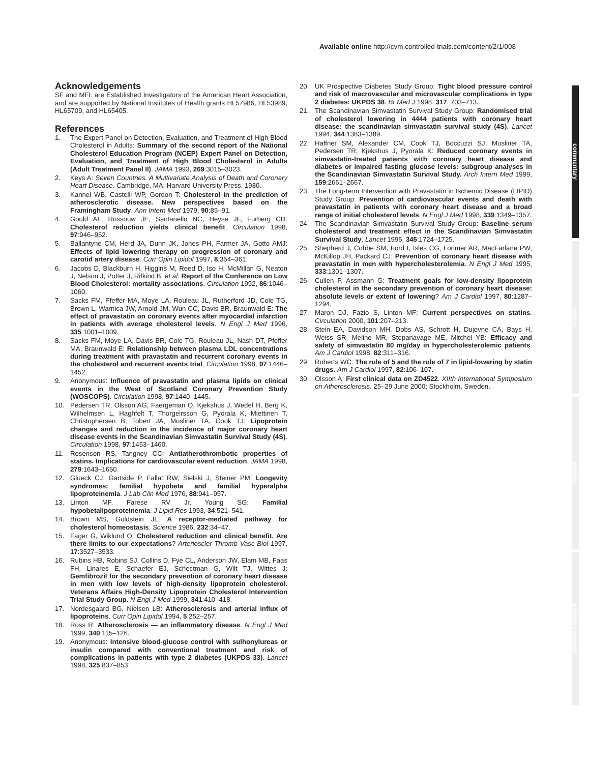Available online http://cvm.controlled-trials.com/content/2/1/008
commentary
review
reports
primary research
Acknowledgements
SF and MFL are Established Investigators of the American Heart Association, and are supported by National Institutes of Health grants HL57986, HL53989, HL65709, and HL65405.
References
1. The Expert Panel on Detection, Evaluation, and Treatment of High Blood Cholesterol in Adults: Summary of the second report of the National Cholesterol Education Program (NCEP) Expert Panel on Detection, Evaluation, and Treatment of High Blood Cholesterol in Adults (Adult Treatment Panel II). JAMA 1993, 269:3015–3023.
2. Keys A: Seven Countries. A Multivariate Analysis of Death and Coronary Heart Disease. Cambridge, MA: Harvard University Press, 1980.
3. Kannel WB, Castelli WP, Gordon T: Cholesterol in the prediction of atherosclerotic disease. New perspectives based on the Framingham Study. Ann Intern Med 1979, 90:85–91.
4. Gould AL, Rossouw JE, Santanello NC, Heyse JF, Furberg CD: Cholesterol reduction yields clinical benefit. Circulation 1998, 97:946–952.
5. Ballantyne CM, Herd JA, Dunn JK, Jones PH, Farmer JA, Gotto AMJ: Effects of lipid lowering therapy on progression of coronary and carotid artery disease. Curr Opin Lipidol 1997, 8:354–361.
6. Jacobs D, Blackburn H, Higgins M, Reed D, Iso H, McMillan G, Neaton J, Nelson J, Potter J, Rifkind B, et al: Report of the Conference on Low Blood Cholesterol: mortality associations. Circulation 1992, 86:1046–1060.
7. Sacks FM, Pfeffer MA, Moye LA, Rouleau JL, Rutherford JD, Cole TG, Brown L, Warnica JW, Arnold JM, Wun CC, Davis BR, Braunwald E: The effect of pravastatin on coronary events after myocardial infarction in patients with average cholesterol levels. N Engl J Med 1996, 335:1001–1009.
8. Sacks FM, Moye LA, Davis BR, Cole TG, Rouleau JL, Nash DT, Pfeffer MA, Braunwald E: Relationship between plasma LDL concentrations during treatment with pravastatin and recurrent coronary events in the cholesterol and recurrent events trial. Circulation 1998, 97:1446–1452.
9. Anonymous: Influence of pravastatin and plasma lipids on clinical events in the West of Scotland Coronary Prevention Study (WOSCOPS). Circulation 1998, 97:1440–1445.
10. Pedersen TR, Olsson AG, Faergeman O, Kjekshus J, Wedel H, Berg K, Wilhelmsen L, Haghfelt T, Thorgeirsson G, Pyorala K, Miettinen T, Christophersen B, Tobert JA, Musliner TA, Cook TJ: Lipoprotein changes and reduction in the incidence of major coronary heart disease events in the Scandinavian Simvastatin Survival Study (4S). Circulation 1998, 97:1453–1460.
11. Rosenson RS, Tangney CC: Antiatherothrombotic properties of statins. Implications for cardiovascular event reduction. JAMA 1998, 279:1643–1650.
12. Glueck CJ, Gartside P, Fallat RW, Sielski J, Steiner PM: Longevity syndromes: familial hypobeta and familial hyperalpha lipoproteinemia. J Lab Clin Med 1976, 88:941–957.
13. Linton MF, Farese RV Jr, Young SG: Familial hypobetalipoproteinemia. J Lipid Res 1993, 34:521–541.
14. Brown MS, Goldstein JL: A receptor-mediated pathway for cholesterol homeostasis. Science 1986, 232:34–47.
15. Fager G, Wiklund O: Cholesterol reduction and clinical benefit. Are there limits to our expectations? Arterioscler Thromb Vasc Biol 1997, 17:3527–3533.
16. Rubins HB, Robins SJ, Collins D, Fye CL, Anderson JW, Elam MB, Faas FH, Linares E, Schaefer EJ, Schectman G, Wilt TJ, Wittes J: Gemfibrozil for the secondary prevention of coronary heart disease in men with low levels of high-density lipoprotein cholesterol. Veterans Affairs High-Density Lipoprotein Cholesterol Intervention Trial Study Group. N Engl J Med 1999, 341:410–418.
17. Nordesgaard BG, Nielsen LB: Atherosclerosis and arterial influx of lipoproteins. Curr Opin Lipidol 1994, 5:252–257.
18. Ross R: Atherosclerosis — an inflammatory disease. N Engl J Med 1999, 340:115–126.
19. Anonymous: Intensive blood-glucose control with sulhonylureas or insulin compared with conventional treatment and risk of complications in patients with type 2 diabetes (UKPDS 33). Lancet 1998, 325:837–853.
20. UK Prospective Diabetes Study Group: Tight blood pressure control and risk of macrovascular and microvascular complications in type 2 diabetes: UKPDS 38. Br Med J 1998, 317: 703–713.
21. The Scandinavian Simvastatin Survival Study Group: Randomised trial of cholesterol lowering in 4444 patients with coronary heart disease: the scandinavian simvastatin survival study (4S). Lancet 1994, 344:1383–1389.
22. Haffner SM, Alexander CM, Cook TJ, Boccuzzi SJ, Musliner TA, Pedersen TR, Kjekshus J, Pyorala K: Reduced coronary events in simvastatin-treated patients with coronary heart disease and diabetes or impaired fasting glucose levels: subgroup analyses in the Scandinavian Simvastatin Survival Study. Arch Intern Med 1999, 159:2661–2667.
23. The Long-term Intervention with Pravastatin in Ischemic Disease (LIPID) Study Group: Prevention of cardiovascular events and death with pravastatin in patients with coronary heart disease and a broad range of initial cholesterol levels. N Engl J Med 1998, 339:1349–1357.
24. The Scandinavian Simvastatin Survival Study Group: Baseline serum cholesterol and treatment effect in the Scandinavian Simvastatin Survival Study. Lancet 1995, 345:1724–1725.
25. Shepherd J, Cobbe SM, Ford I, Isles CG, Lorimer AR, MacFarlane PW, McKillop JH, Packard CJ: Prevention of coronary heart disease with pravastatin in men with hypercholesterolemia. N Engl J Med 1995, 333:1301–1307.
26. Cullen P, Assmann G: Treatment goals for low-density lipoprotein cholesterol in the secondary prevention of coronary heart disease: absolute levels or extent of lowering? Am J Cardiol 1997, 80:1287–1294.
27. Maron DJ, Fazio S, Linton MF: Current perspectives on statins. Circulation 2000, 101:207–213.
28. Stein EA, Davidson MH, Dobs AS, Schrott H, Dujovne CA, Bays H, Weiss SR, Melino MR, Stepanavage ME, Mitchel YB: Efficacy and safety of simvastatin 80 mg/day in hypercholesterolemic patients. Am J Cardiol 1998, 82:311–316.
29. Roberts WC: The rule of 5 and the rule of 7 in lipid-lowering by statin drugs. Am J Cardiol 1997, 82:106–107.
30. Olsson A: First clinical data on ZD4522. XIIth International Symposium on Atherosclerosis. 25–29 June 2000; Stockholm, Sweden.